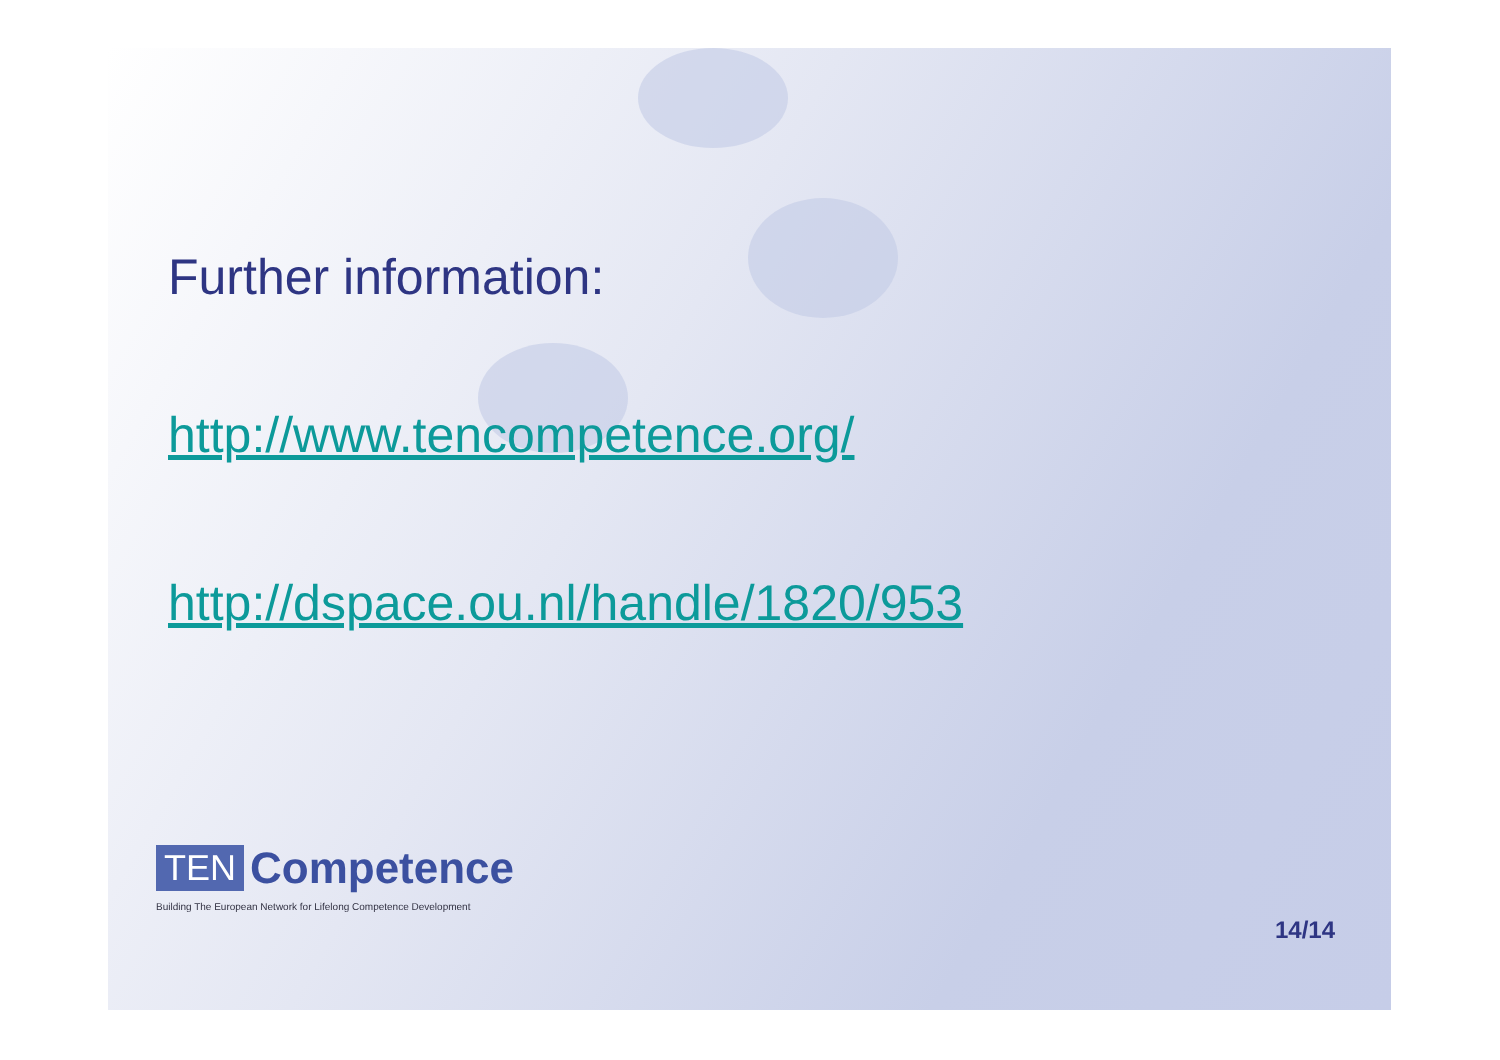Further information:
http://www.tencompetence.org/
http://dspace.ou.nl/handle/1820/953
TEN Competence
Building The European Network for Lifelong Competence Development
14/14